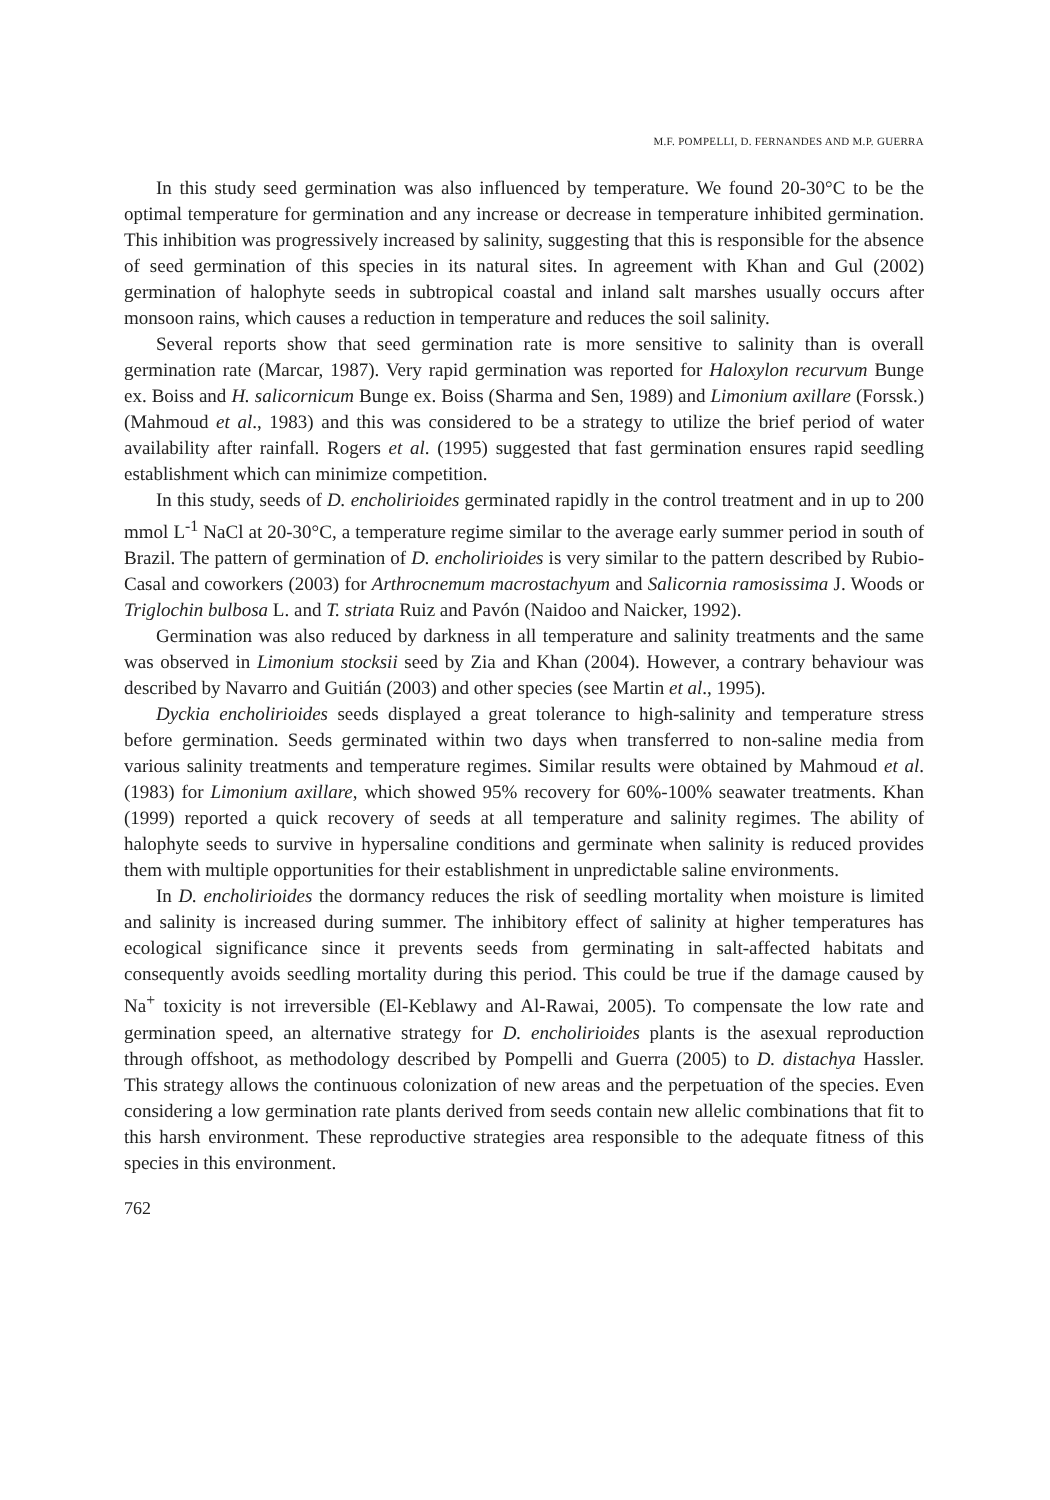M.F. POMPELLI, D. FERNANDES AND M.P. GUERRA
In this study seed germination was also influenced by temperature. We found 20-30°C to be the optimal temperature for germination and any increase or decrease in temperature inhibited germination. This inhibition was progressively increased by salinity, suggesting that this is responsible for the absence of seed germination of this species in its natural sites. In agreement with Khan and Gul (2002) germination of halophyte seeds in subtropical coastal and inland salt marshes usually occurs after monsoon rains, which causes a reduction in temperature and reduces the soil salinity.
Several reports show that seed germination rate is more sensitive to salinity than is overall germination rate (Marcar, 1987). Very rapid germination was reported for Haloxylon recurvum Bunge ex. Boiss and H. salicornicum Bunge ex. Boiss (Sharma and Sen, 1989) and Limonium axillare (Forssk.) (Mahmoud et al., 1983) and this was considered to be a strategy to utilize the brief period of water availability after rainfall. Rogers et al. (1995) suggested that fast germination ensures rapid seedling establishment which can minimize competition.
In this study, seeds of D. encholirioides germinated rapidly in the control treatment and in up to 200 mmol L<sup>-1</sup> NaCl at 20-30°C, a temperature regime similar to the average early summer period in south of Brazil. The pattern of germination of D. encholirioides is very similar to the pattern described by Rubio-Casal and coworkers (2003) for Arthrocnemum macrostachyum and Salicornia ramosissima J. Woods or Triglochin bulbosa L. and T. striata Ruiz and Pavón (Naidoo and Naicker, 1992).
Germination was also reduced by darkness in all temperature and salinity treatments and the same was observed in Limonium stocksii seed by Zia and Khan (2004). However, a contrary behaviour was described by Navarro and Guitián (2003) and other species (see Martin et al., 1995).
Dyckia encholirioides seeds displayed a great tolerance to high-salinity and temperature stress before germination. Seeds germinated within two days when transferred to non-saline media from various salinity treatments and temperature regimes. Similar results were obtained by Mahmoud et al. (1983) for Limonium axillare, which showed 95% recovery for 60%-100% seawater treatments. Khan (1999) reported a quick recovery of seeds at all temperature and salinity regimes. The ability of halophyte seeds to survive in hypersaline conditions and germinate when salinity is reduced provides them with multiple opportunities for their establishment in unpredictable saline environments.
In D. encholirioides the dormancy reduces the risk of seedling mortality when moisture is limited and salinity is increased during summer. The inhibitory effect of salinity at higher temperatures has ecological significance since it prevents seeds from germinating in salt-affected habitats and consequently avoids seedling mortality during this period. This could be true if the damage caused by Na<sup>+</sup> toxicity is not irreversible (El-Keblawy and Al-Rawai, 2005). To compensate the low rate and germination speed, an alternative strategy for D. encholirioides plants is the asexual reproduction through offshoot, as methodology described by Pompelli and Guerra (2005) to D. distachya Hassler. This strategy allows the continuous colonization of new areas and the perpetuation of the species. Even considering a low germination rate plants derived from seeds contain new allelic combinations that fit to this harsh environment. These reproductive strategies area responsible to the adequate fitness of this species in this environment.
762